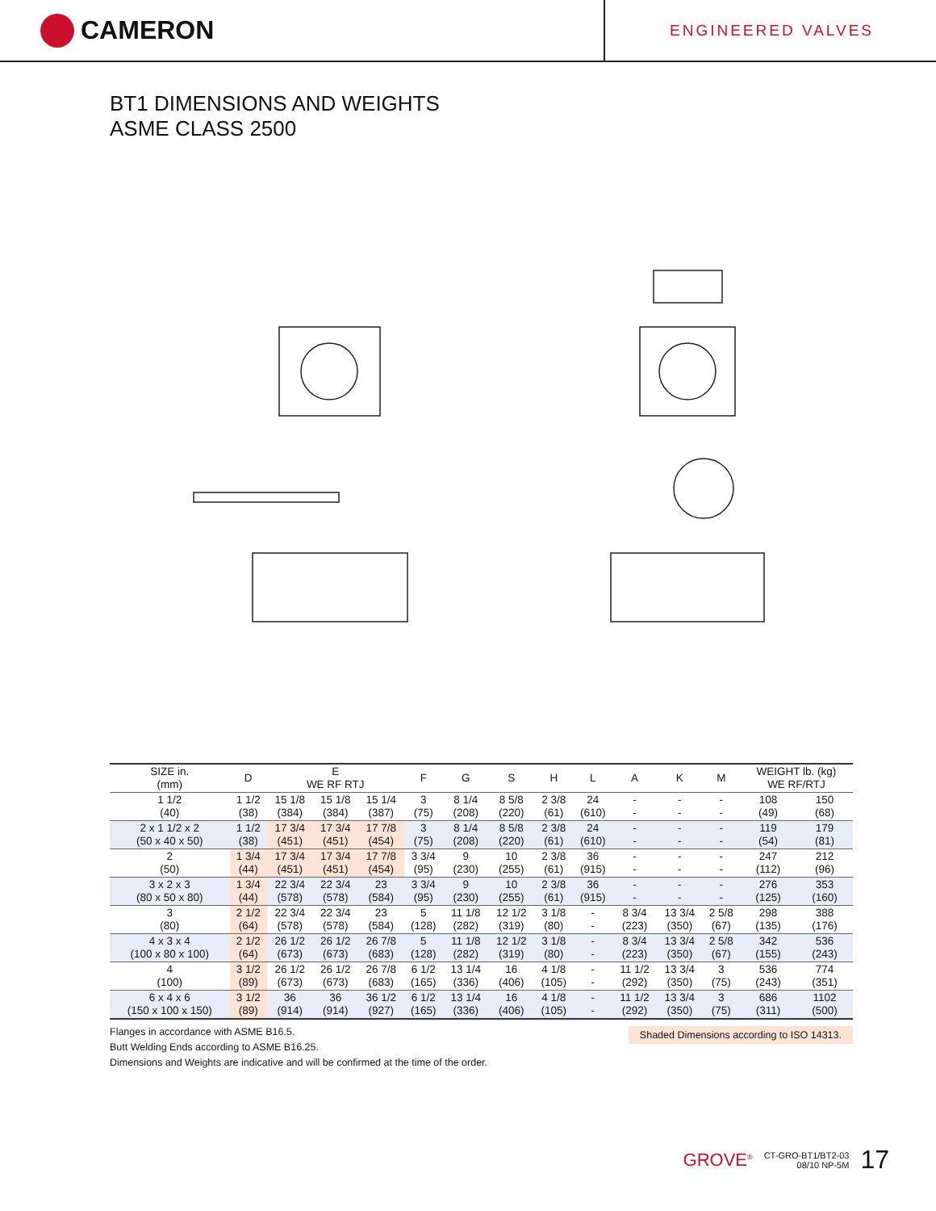CAMERON
ENGINEERED VALVES
BT1 DIMENSIONS AND WEIGHTS
ASME CLASS 2500
| SIZE in. (mm) | D | E WE RF RTJ | | | F | G | S | H | L | A | K | M | WEIGHT lb. (kg) WE RF/RTJ | |
| --- | --- | --- | --- | --- | --- | --- | --- | --- | --- | --- | --- | --- | --- | --- |
| 1 1/2 (40) | 1 1/2 (38) | 15 1/8 (384) | 15 1/8 (384) | 15 1/4 (387) | 3 (75) | 8 1/4 (208) | 8 5/8 (220) | 2 3/8 (61) | 24 (610) | - - | - - | - - | 108 (49) | 150 (68) |
| 2 x 1 1/2 x 2 (50 x 40 x 50) | 1 1/2 (38) | 17 3/4 (451) | 17 3/4 (451) | 17 7/8 (454) | 3 (75) | 8 1/4 (208) | 8 5/8 (220) | 2 3/8 (61) | 24 (610) | - - | - - | - - | 119 (54) | 179 (81) |
| 2 (50) | 1 3/4 (44) | 17 3/4 (451) | 17 3/4 (451) | 17 7/8 (454) | 3 3/4 (95) | 9 (230) | 10 (255) | 2 3/8 (61) | 36 (915) | - - | - - | - - | 247 (112) | 212 (96) |
| 3 x 2 x 3 (80 x 50 x 80) | 1 3/4 (44) | 22 3/4 (578) | 22 3/4 (578) | 23 (584) | 3 3/4 (95) | 9 (230) | 10 (255) | 2 3/8 (61) | 36 (915) | - - | - - | - - | 276 (125) | 353 (160) |
| 3 (80) | 2 1/2 (64) | 22 3/4 (578) | 22 3/4 (578) | 23 (584) | 5 (128) | 11 1/8 (282) | 12 1/2 (319) | 3 1/8 (80) | - - | 8 3/4 (223) | 13 3/4 (350) | 2 5/8 (67) | 298 (135) | 388 (176) |
| 4 x 3 x 4 (100 x 80 x 100) | 2 1/2 (64) | 26 1/2 (673) | 26 1/2 (673) | 26 7/8 (683) | 5 (128) | 11 1/8 (282) | 12 1/2 (319) | 3 1/8 (80) | - - | 8 3/4 (223) | 13 3/4 (350) | 2 5/8 (67) | 342 (155) | 536 (243) |
| 4 (100) | 3 1/2 (89) | 26 1/2 (673) | 26 1/2 (673) | 26 7/8 (683) | 6 1/2 (165) | 13 1/4 (336) | 16 (406) | 4 1/8 (105) | - - | 11 1/2 (292) | 13 3/4 (350) | 3 (75) | 536 (243) | 774 (351) |
| 6 x 4 x 6 (150 x 100 x 150) | 3 1/2 (89) | 36 (914) | 36 (914) | 36 1/2 (927) | 6 1/2 (165) | 13 1/4 (336) | 16 (406) | 4 1/8 (105) | - - | 11 1/2 (292) | 13 3/4 (350) | 3 (75) | 686 (311) | 1102 (500) |
Flanges in accordance with ASME B16.5.
Butt Welding Ends according to ASME B16.25.
Dimensions and Weights are indicative and will be confirmed at the time of the order.
Shaded Dimensions according to ISO 14313.
GROVE<sup>®</sup> CT-GRO-BT1/BT2-03
08/10 NP-5M 17